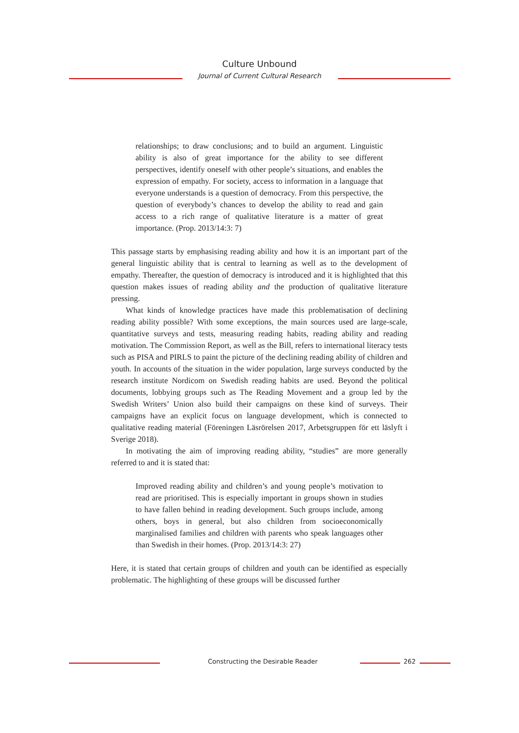Culture Unbound
Journal of Current Cultural Research
relationships; to draw conclusions; and to build an argument. Linguistic ability is also of great importance for the ability to see different perspectives, identify oneself with other people’s situations, and enables the expression of empathy. For society, access to information in a language that everyone understands is a question of democracy. From this perspective, the question of everybody’s chances to develop the ability to read and gain access to a rich range of qualitative literature is a matter of great importance. (Prop. 2013/14:3: 7)
This passage starts by emphasising reading ability and how it is an important part of the general linguistic ability that is central to learning as well as to the development of empathy. Thereafter, the question of democracy is introduced and it is highlighted that this question makes issues of reading ability and the production of qualitative literature pressing.
What kinds of knowledge practices have made this problematisation of declining reading ability possible? With some exceptions, the main sources used are large-scale, quantitative surveys and tests, measuring reading habits, reading ability and reading motivation. The Commission Report, as well as the Bill, refers to international literacy tests such as PISA and PIRLS to paint the picture of the declining reading ability of children and youth. In accounts of the situation in the wider population, large surveys conducted by the research institute Nordicom on Swedish reading habits are used. Beyond the political documents, lobbying groups such as The Reading Movement and a group led by the Swedish Writers’ Union also build their campaigns on these kind of surveys. Their campaigns have an explicit focus on language development, which is connected to qualitative reading material (Föreningen Läsrörelsen 2017, Arbetsgruppen för ett läslyft i Sverige 2018).
In motivating the aim of improving reading ability, “studies” are more generally referred to and it is stated that:
Improved reading ability and children’s and young people’s motivation to read are prioritised. This is especially important in groups shown in studies to have fallen behind in reading development. Such groups include, among others, boys in general, but also children from socioeconomically marginalised families and children with parents who speak languages other than Swedish in their homes. (Prop. 2013/14:3: 27)
Here, it is stated that certain groups of children and youth can be identified as especially problematic. The highlighting of these groups will be discussed further
Constructing the Desirable Reader 262